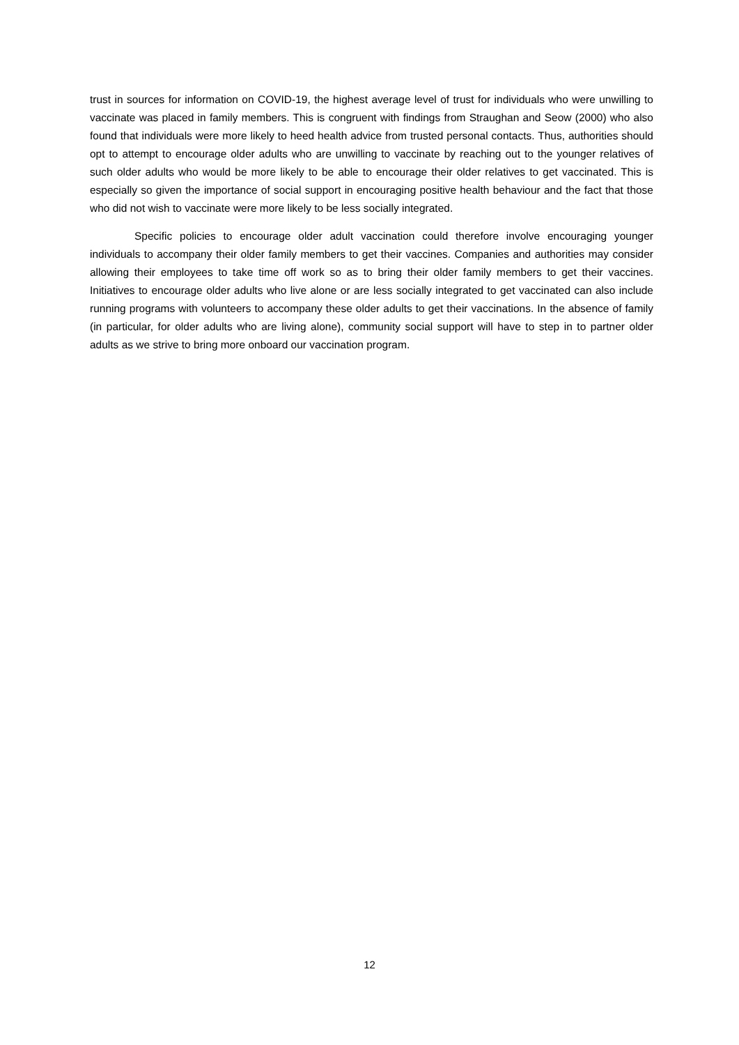trust in sources for information on COVID-19, the highest average level of trust for individuals who were unwilling to vaccinate was placed in family members. This is congruent with findings from Straughan and Seow (2000) who also found that individuals were more likely to heed health advice from trusted personal contacts. Thus, authorities should opt to attempt to encourage older adults who are unwilling to vaccinate by reaching out to the younger relatives of such older adults who would be more likely to be able to encourage their older relatives to get vaccinated. This is especially so given the importance of social support in encouraging positive health behaviour and the fact that those who did not wish to vaccinate were more likely to be less socially integrated.
Specific policies to encourage older adult vaccination could therefore involve encouraging younger individuals to accompany their older family members to get their vaccines. Companies and authorities may consider allowing their employees to take time off work so as to bring their older family members to get their vaccines. Initiatives to encourage older adults who live alone or are less socially integrated to get vaccinated can also include running programs with volunteers to accompany these older adults to get their vaccinations. In the absence of family (in particular, for older adults who are living alone), community social support will have to step in to partner older adults as we strive to bring more onboard our vaccination program.
12